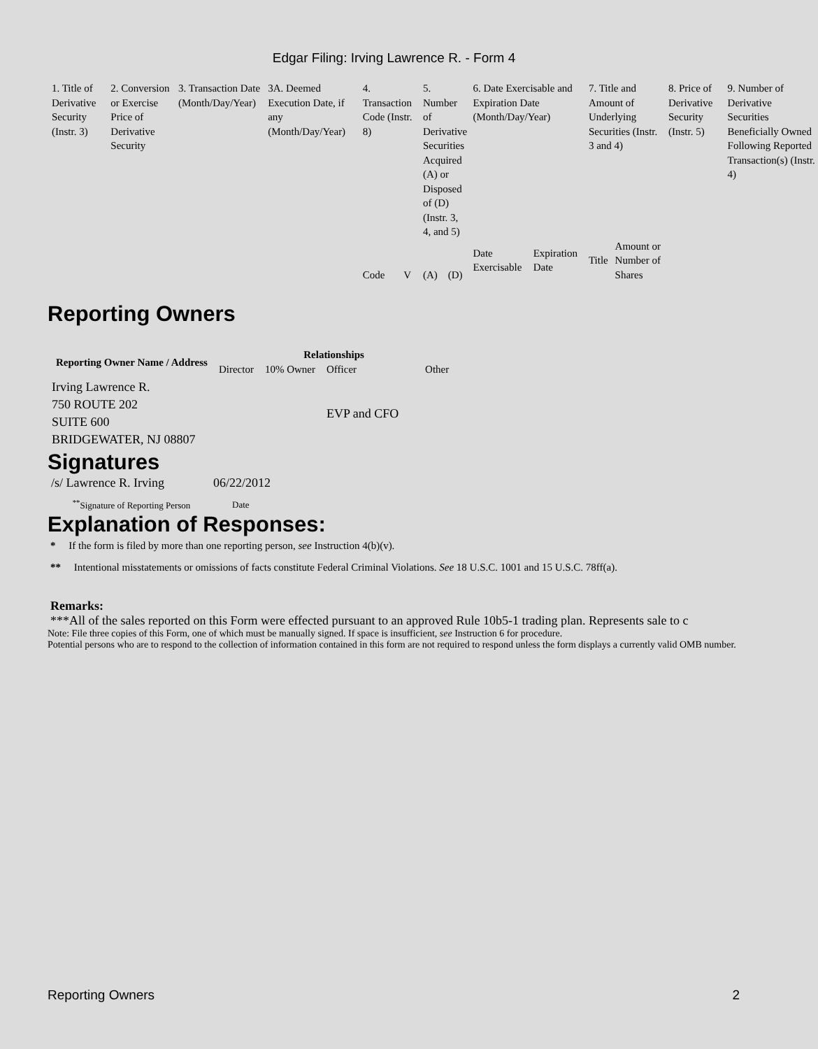Edgar Filing: Irving Lawrence R. - Form 4
| 1. Title of Derivative Security (Instr. 3) | 2. Conversion or Exercise Price of Derivative Security | 3. Transaction Date (Month/Day/Year) | 3A. Deemed Execution Date, if any (Month/Day/Year) | 4. Transaction Code (Instr. 8) | | 5. Number of Derivative Securities Acquired (A) or Disposed of (D) (Instr. 3, 4, and 5) | | 6. Date Exercisable and Expiration Date (Month/Day/Year) | | 7. Title and Amount of Underlying Securities (Instr. 3 and 4) | | 8. Price of Derivative Security (Instr. 5) | 9. Number of Derivative Securities Beneficially Owned Following Reported Transaction(s) (Instr. 4) |
| | | | | Code | V | (A) | (D) | Date Exercisable | Expiration Date | Title | Amount or Number of Shares | | |
Reporting Owners
| Reporting Owner Name / Address | Relationships | | | |
| --- | --- | --- | --- | --- |
| | Director | 10% Owner | Officer | Other |
| Irving Lawrence R. 750 ROUTE 202 SUITE 600 BRIDGEWATER, NJ 08807 | | | EVP and CFO | |
Signatures
| /s/ Lawrence R. Irving | 06/22/2012 |
| <sup>**</sup> Signature of Reporting Person | Date |
Explanation of Responses:
* If the form is filed by more than one reporting person, see Instruction 4(b)(v).
** Intentional misstatements or omissions of facts constitute Federal Criminal Violations. See 18 U.S.C. 1001 and 15 U.S.C. 78ff(a).
Remarks:
***All of the sales reported on this Form were effected pursuant to an approved Rule 10b5-1 trading plan. Represents sale to c
Note: File three copies of this Form, one of which must be manually signed. If space is insufficient, see Instruction 6 for procedure.
Potential persons who are to respond to the collection of information contained in this form are not required to respond unless the form displays a currently valid OMB number.
Reporting Owners 2